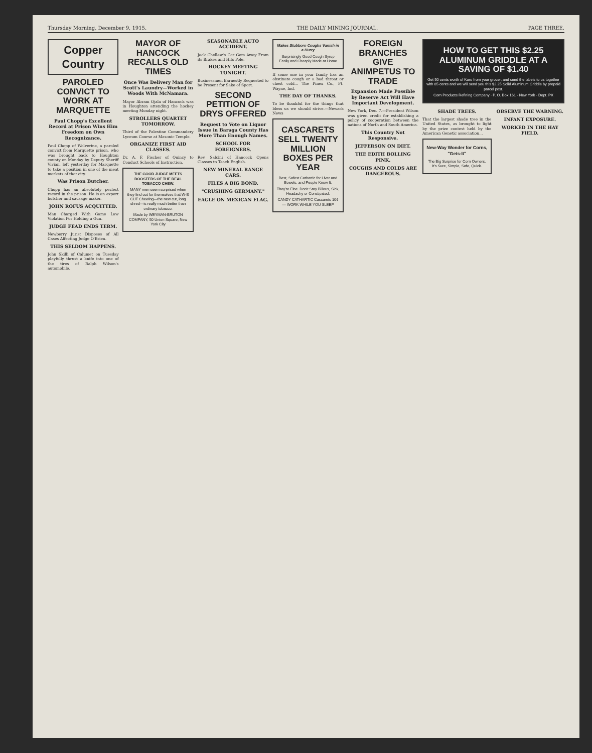Thursday Morning, December 9, 1915. THE DAILY MINING JOURNAL. PAGE THREE.
Copper Country
PAROLED CONVICT TO WORK AT MARQUETTE
Paul Chopp's Excellent Record at Prison Wins Him Freedom on Own Recognizance.
Paul Chopp of Wolverine, a paroled convict from Marquette prison, who was brought back to Houghton county on Monday by Deputy Sheriff Vivian, left yesterday for Marquette to take a position in one of the meat markets of that city.
Was Prison Butcher.
Chopp has an absolutely perfect record in the prison. He is an expert butcher and sausage maker.
JOHN ROFUS ACQUITTED.
Man Charged With Game Law Violation For Holding a Gun.
JUDGE FEAD ENDS TERM.
Newberry Jurist Disposes of All Cases Affecting Judge O'Brien.
THIS SELDOM HAPPENS.
John Skilli of Calumet on Tuesday playfully thrust a knife into one of the tires of Ralph Wilson's automobile.
MAYOR OF HANCOCK RECALLS OLD TIMES
Once Was Delivery Man for Scott's Laundry—Worked in Woods With McNamara.
Mayor Abram Ojala of Hancock was in Houghton attending the hockey meeting Monday night.
STROLLERS QUARTET TOMORROW.
Third of the Palestine Commandery Lyceum Course at Masonic Temple.
ORGANIZE FIRST AID CLASSES.
Dr. A. F. Fischer of Quincy to Conduct Schools of Instruction.
THE GOOD JUDGE MEETS BOOSTERS OF THE REAL TOBACCO CHEW.
MANY men seem surprised when they find out for themselves that W-B CUT Chewing—the new cut, long shred—is really much better than ordinary tobacco.
Made by WEYMAN-BRUTON COMPANY, 50 Union Square, New York City
SEASONABLE AUTO ACCIDENT.
Jack Chellew's Car Gets Away From its Brakes and Hits Pole.
HOCKEY MEETING TONIGHT.
Businessmen Earnestly Requested to be Present for Sake of Sport.
SECOND PETITION OF DRYS OFFERED
Request to Vote on Liquor Issue in Baraga County Has More Than Enough Names.
SCHOOL FOR FOREIGNERS.
Rev. Salcini of Hancock Opens Classes to Teach English.
NEW MINERAL RANGE CARS.
FILES A BIG BOND.
"CRUSHING GERMANY."
EAGLE ON MEXICAN FLAG.
Makes Stubborn Coughs Vanish in a Hurry
Surprisingly Good Cough Syrup Easily and Cheaply Made at Home
If some one in your family has an obstinate cough or a bad throat or chest cold... The Pinex Co., Ft. Wayne, Ind.
THE DAY OF THANKS.
To be thankful for the things that bless us we should strive.—Newark News
CASCARETS SELL TWENTY MILLION BOXES PER YEAR
Best, Safest Cathartic for Liver and Bowels, and People Know It.
They're Fine. Don't Stay Bilious, Sick, Headachy or Constipated.
CANDY CATHARTIC Cascarets 10¢ — WORK WHILE YOU SLEEP
FOREIGN BRANCHES GIVE ANIMPETUS TO TRADE
Expansion Made Possible by Reserve Act Will Have Important Development.
New York, Dec. 7.—President Wilson was given credit for establishing a policy of cooperation between the nations of North and South America.
This Country Not Responsive.
JEFFERSON ON DIET.
THE EDITH BOLLING PINK.
COUGHS AND COLDS ARE DANGEROUS.
HOW TO GET THIS $2.25 ALUMINUM GRIDDLE AT A SAVING OF $1.40
Get 50 cents worth of Karo from your grocer, and send the labels to us together with 85 cents and we will send you this $2.25 Solid Aluminum Griddle by prepaid parcel post.
Corn Products Refining Company · P. O. Box 161 · New York · Dept. PX
SHADE TREES.
That the largest shade tree in the United States, as brought to light by the prize contest held by the American Genetic association...
New-Way Wonder for Corns, "Gets-It"
The Big Surprise for Corn Owners. It's Sure, Simple, Safe, Quick.
OBSERVE THE WARNING.
INFANT EXPOSURE.
WORKED IN THE HAY FIELD.